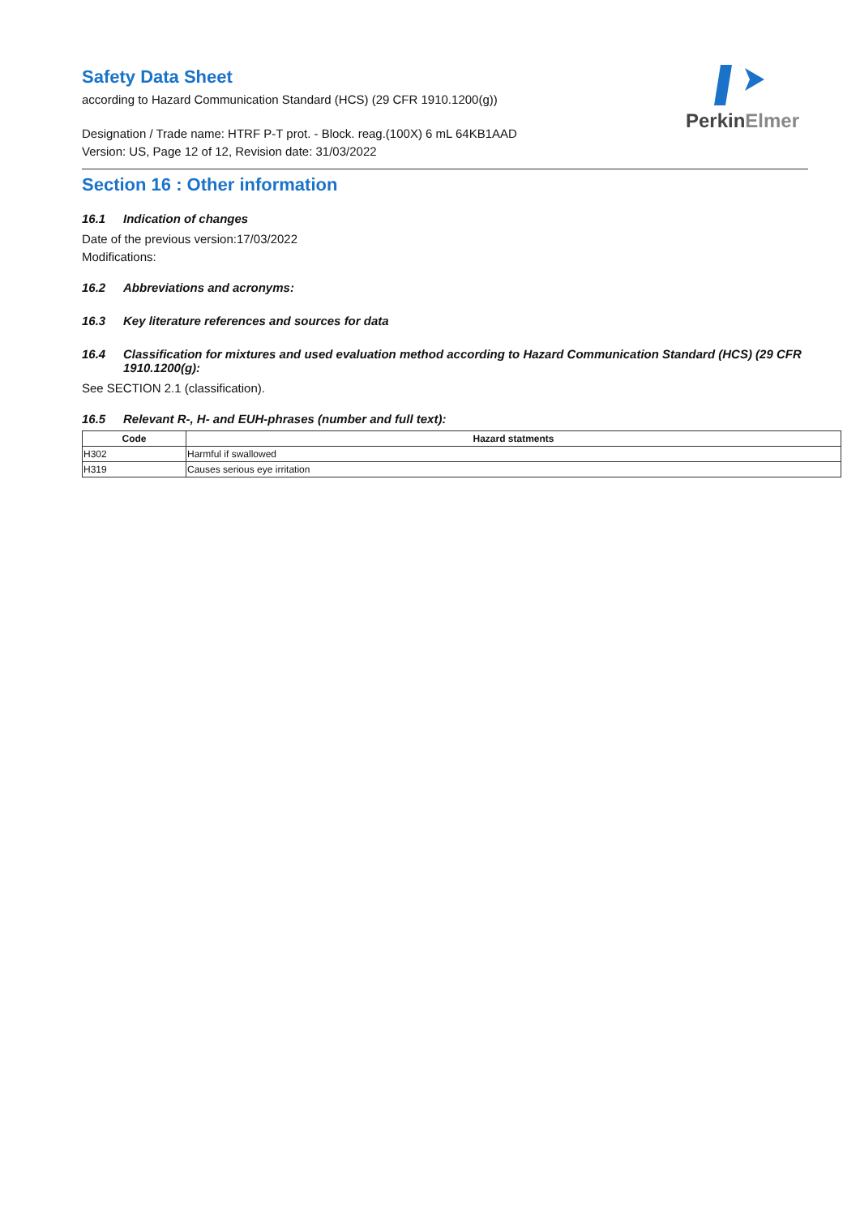PerkinElmer
Safety Data Sheet
according to Hazard Communication Standard (HCS) (29 CFR 1910.1200(g))
Designation / Trade name: HTRF P-T prot. - Block. reag.(100X) 6 mL 64KB1AAD
Version: US, Page 12 of 12, Revision date: 31/03/2022
Section 16 : Other information
16.1 Indication of changes
Date of the previous version:17/03/2022
Modifications:
16.2 Abbreviations and acronyms:
16.3 Key literature references and sources for data
16.4 Classification for mixtures and used evaluation method according to Hazard Communication Standard (HCS) (29 CFR 1910.1200(g):
See SECTION 2.1 (classification).
16.5 Relevant R-, H- and EUH-phrases (number and full text):
| Code | Hazard statments |
| --- | --- |
| H302 | Harmful if swallowed |
| H319 | Causes serious eye irritation |